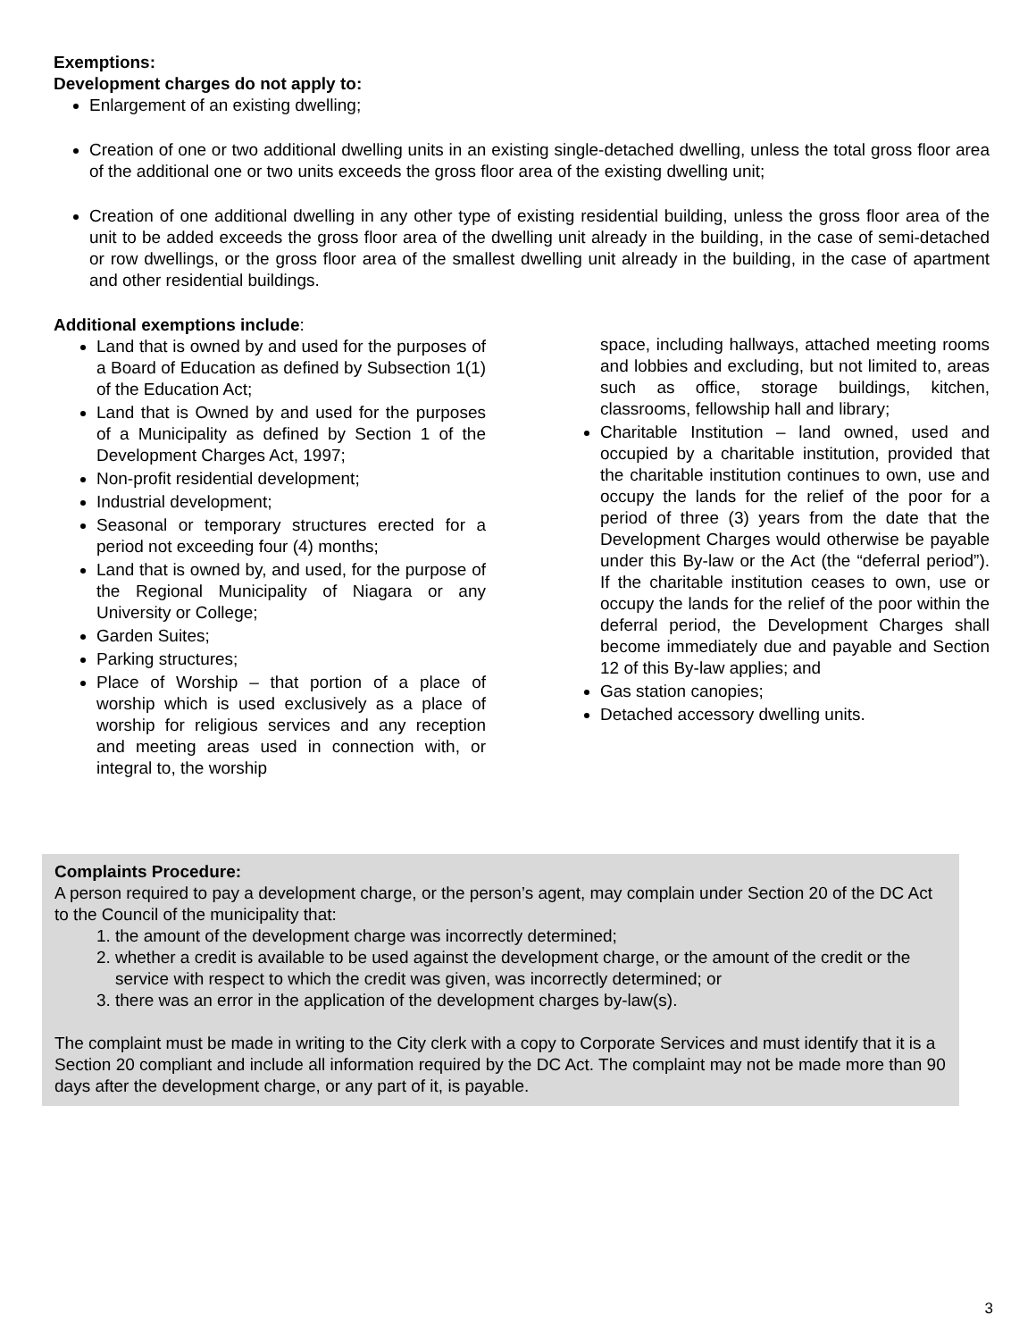Exemptions:
Development charges do not apply to:
Enlargement of an existing dwelling;
Creation of one or two additional dwelling units in an existing single-detached dwelling, unless the total gross floor area of the additional one or two units exceeds the gross floor area of the existing dwelling unit;
Creation of one additional dwelling in any other type of existing residential building, unless the gross floor area of the unit to be added exceeds the gross floor area of the dwelling unit already in the building, in the case of semi-detached or row dwellings, or the gross floor area of the smallest dwelling unit already in the building, in the case of apartment and other residential buildings.
Additional exemptions include:
Land that is owned by and used for the purposes of a Board of Education as defined by Subsection 1(1) of the Education Act;
Land that is Owned by and used for the purposes of a Municipality as defined by Section 1 of the Development Charges Act, 1997;
Non-profit residential development;
Industrial development;
Seasonal or temporary structures erected for a period not exceeding four (4) months;
Land that is owned by, and used, for the purpose of the Regional Municipality of Niagara or any University or College;
Garden Suites;
Parking structures;
Place of Worship – that portion of a place of worship which is used exclusively as a place of worship for religious services and any reception and meeting areas used in connection with, or integral to, the worship
space, including hallways, attached meeting rooms and lobbies and excluding, but not limited to, areas such as office, storage buildings, kitchen, classrooms, fellowship hall and library;
Charitable Institution – land owned, used and occupied by a charitable institution, provided that the charitable institution continues to own, use and occupy the lands for the relief of the poor for a period of three (3) years from the date that the Development Charges would otherwise be payable under this By-law or the Act (the “deferral period”). If the charitable institution ceases to own, use or occupy the lands for the relief of the poor within the deferral period, the Development Charges shall become immediately due and payable and Section 12 of this By-law applies; and
Gas station canopies;
Detached accessory dwelling units.
Complaints Procedure:
A person required to pay a development charge, or the person’s agent, may complain under Section 20 of the DC Act to the Council of the municipality that:
1. the amount of the development charge was incorrectly determined;
2. whether a credit is available to be used against the development charge, or the amount of the credit or the service with respect to which the credit was given, was incorrectly determined; or
3. there was an error in the application of the development charges by-law(s).
The complaint must be made in writing to the City clerk with a copy to Corporate Services and must identify that it is a Section 20 compliant and include all information required by the DC Act. The complaint may not be made more than 90 days after the development charge, or any part of it, is payable.
3